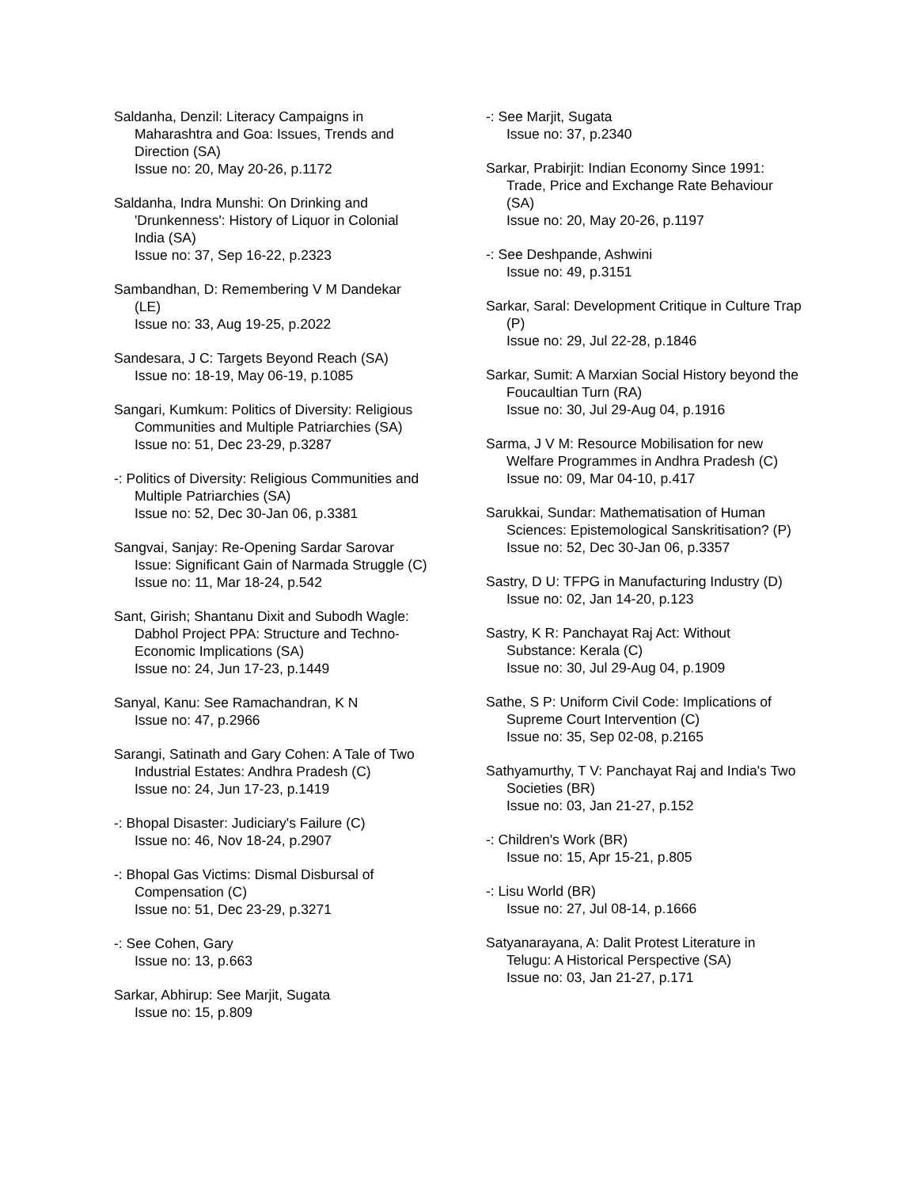Saldanha, Denzil: Literacy Campaigns in Maharashtra and Goa: Issues, Trends and Direction (SA)
Issue no: 20, May 20-26, p.1172
Saldanha, Indra Munshi: On Drinking and 'Drunkenness': History of Liquor in Colonial India (SA)
Issue no: 37, Sep 16-22, p.2323
Sambandhan, D: Remembering V M Dandekar (LE)
Issue no: 33, Aug 19-25, p.2022
Sandesara, J C: Targets Beyond Reach (SA)
Issue no: 18-19, May 06-19, p.1085
Sangari, Kumkum: Politics of Diversity: Religious Communities and Multiple Patriarchies (SA)
Issue no: 51, Dec 23-29, p.3287
-: Politics of Diversity: Religious Communities and Multiple Patriarchies (SA)
Issue no: 52, Dec 30-Jan 06, p.3381
Sangvai, Sanjay: Re-Opening Sardar Sarovar Issue: Significant Gain of Narmada Struggle (C)
Issue no: 11, Mar 18-24, p.542
Sant, Girish; Shantanu Dixit and Subodh Wagle: Dabhol Project PPA: Structure and Techno-Economic Implications (SA)
Issue no: 24, Jun 17-23, p.1449
Sanyal, Kanu: See Ramachandran, K N
Issue no: 47, p.2966
Sarangi, Satinath and Gary Cohen: A Tale of Two Industrial Estates: Andhra Pradesh (C)
Issue no: 24, Jun 17-23, p.1419
-: Bhopal Disaster: Judiciary's Failure (C)
Issue no: 46, Nov 18-24, p.2907
-: Bhopal Gas Victims: Dismal Disbursal of Compensation (C)
Issue no: 51, Dec 23-29, p.3271
-: See Cohen, Gary
Issue no: 13, p.663
Sarkar, Abhirup: See Marjit, Sugata
Issue no: 15, p.809
-: See Marjit, Sugata
Issue no: 37, p.2340
Sarkar, Prabirjit: Indian Economy Since 1991: Trade, Price and Exchange Rate Behaviour (SA)
Issue no: 20, May 20-26, p.1197
-: See Deshpande, Ashwini
Issue no: 49, p.3151
Sarkar, Saral: Development Critique in Culture Trap (P)
Issue no: 29, Jul 22-28, p.1846
Sarkar, Sumit: A Marxian Social History beyond the Foucaultian Turn (RA)
Issue no: 30, Jul 29-Aug 04, p.1916
Sarma, J V M: Resource Mobilisation for new Welfare Programmes in Andhra Pradesh (C)
Issue no: 09, Mar 04-10, p.417
Sarukkai, Sundar: Mathematisation of Human Sciences: Epistemological Sanskritisation? (P)
Issue no: 52, Dec 30-Jan 06, p.3357
Sastry, D U: TFPG in Manufacturing Industry (D)
Issue no: 02, Jan 14-20, p.123
Sastry, K R: Panchayat Raj Act: Without Substance: Kerala (C)
Issue no: 30, Jul 29-Aug 04, p.1909
Sathe, S P: Uniform Civil Code: Implications of Supreme Court Intervention (C)
Issue no: 35, Sep 02-08, p.2165
Sathyamurthy, T V: Panchayat Raj and India's Two Societies (BR)
Issue no: 03, Jan 21-27, p.152
-: Children's Work (BR)
Issue no: 15, Apr 15-21, p.805
-: Lisu World (BR)
Issue no: 27, Jul 08-14, p.1666
Satyanarayana, A: Dalit Protest Literature in Telugu: A Historical Perspective (SA)
Issue no: 03, Jan 21-27, p.171